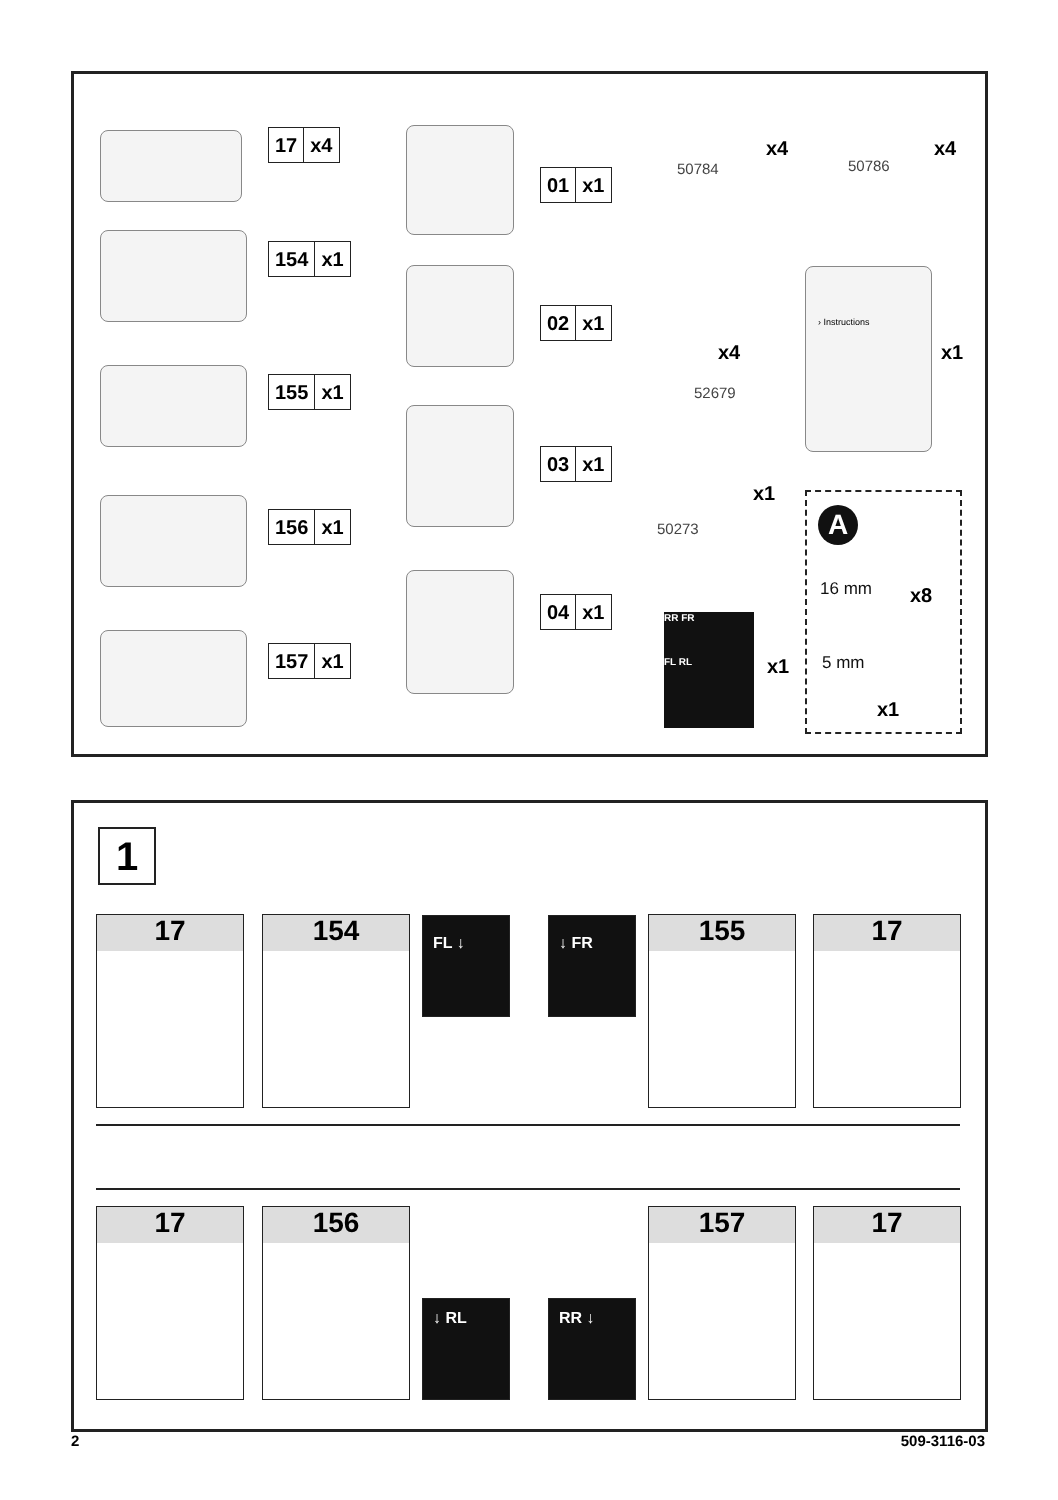17 x4
154 x1
155 x1
156 x1
157 x1
01 x1
02 x1
03 x1
04 x1
50784
x4
50786
x4
x4
52679
› Instructions
x1
x1
50273
RR FR
FL RL
x1
A
16 mm x8
5 mm
x1
1
17 154 FL ↓ ↓ FR 155 17
17 156
↓ RL RR ↓
157 17
2 509-3116-03